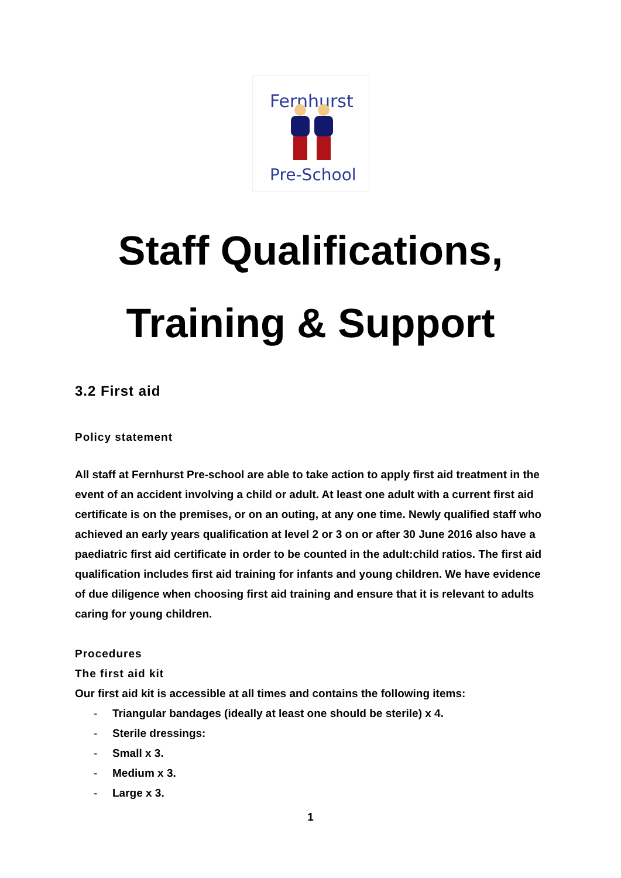Fernhurst
Pre-School
Staff Qualifications,
Training & Support
3.2 First aid
Policy statement
All staff at Fernhurst Pre-school are able to take action to apply first aid treatment in the event of an accident involving a child or adult. At least one adult with a current first aid certificate is on the premises, or on an outing, at any one time. Newly qualified staff who achieved an early years qualification at level 2 or 3 on or after 30 June 2016 also have a paediatric first aid certificate in order to be counted in the adult:child ratios. The first aid qualification includes first aid training for infants and young children. We have evidence of due diligence when choosing first aid training and ensure that it is relevant to adults caring for young children.
Procedures
The first aid kit
Our first aid kit is accessible at all times and contains the following items:
- Triangular bandages (ideally at least one should be sterile) x 4.
- Sterile dressings:
- Small x 3.
- Medium x 3.
- Large x 3.
1